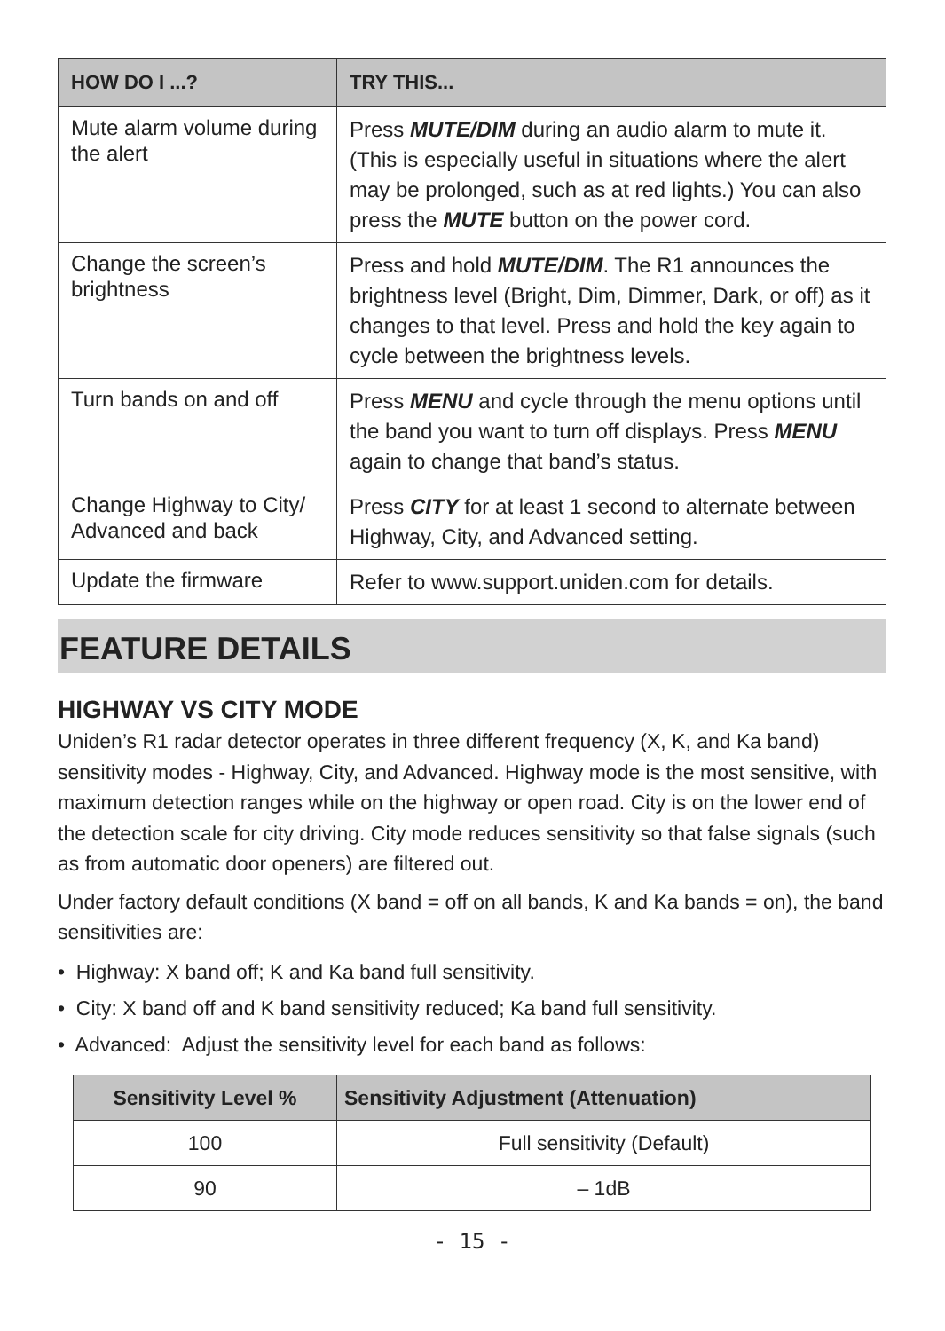| HOW DO I ...? | TRY THIS... |
| --- | --- |
| Mute alarm volume during the alert | Press MUTE/DIM during an audio alarm to mute it. (This is especially useful in situations where the alert may be prolonged, such as at red lights.) You can also press the MUTE button on the power cord. |
| Change the screen’s brightness | Press and hold MUTE/DIM . The R1 announces the brightness level (Bright, Dim, Dimmer, Dark, or off) as it changes to that level. Press and hold the key again to cycle between the brightness levels. |
| Turn bands on and off | Press MENU and cycle through the menu options until the band you want to turn off displays. Press MENU again to change that band’s status. |
| Change Highway to City/ Advanced and back | Press CITY for at least 1 second to alternate between Highway, City, and Advanced setting. |
| Update the firmware | Refer to www.support.uniden.com for details. |
FEATURE DETAILS
HIGHWAY VS CITY MODE
Uniden’s R1 radar detector operates in three different frequency (X, K, and Ka band) sensitivity modes - Highway, City, and Advanced. Highway mode is the most sensitive, with maximum detection ranges while on the highway or open road. City is on the lower end of the detection scale for city driving. City mode reduces sensitivity so that false signals (such as from automatic door openers) are filtered out.
Under factory default conditions (X band = off on all bands, K and Ka bands = on), the band sensitivities are:
• Highway: X band off; K and Ka band full sensitivity.
• City: X band off and K band sensitivity reduced; Ka band full sensitivity.
• Advanced: Adjust the sensitivity level for each band as follows:
| Sensitivity Level % | Sensitivity Adjustment (Attenuation) |
| --- | --- |
| 100 | Full sensitivity (Default) |
| 90 | – 1dB |
- 15 -